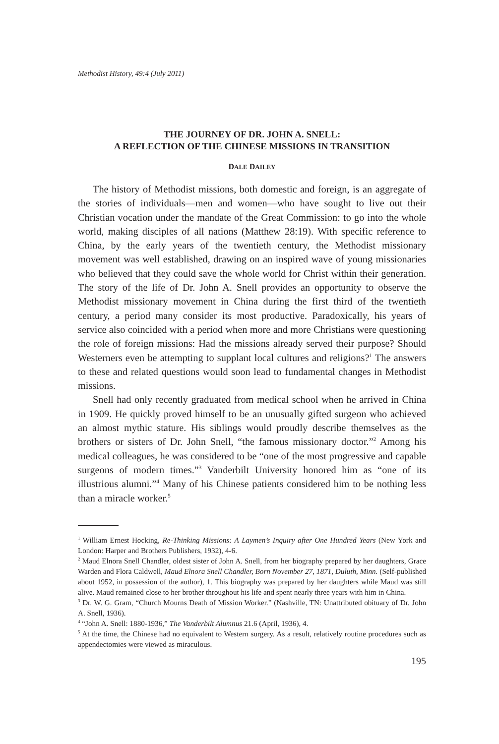Methodist History, 49:4 (July 2011)
THE JOURNEY OF DR. JOHN A. SNELL:
A REFLECTION OF THE CHINESE MISSIONS IN TRANSITION
DALE DAILEY
The history of Methodist missions, both domestic and foreign, is an aggregate of the stories of individuals—men and women—who have sought to live out their Christian vocation under the mandate of the Great Commission: to go into the whole world, making disciples of all nations (Matthew 28:19). With specific reference to China, by the early years of the twentieth century, the Methodist missionary movement was well established, drawing on an inspired wave of young missionaries who believed that they could save the whole world for Christ within their generation. The story of the life of Dr. John A. Snell provides an opportunity to observe the Methodist missionary movement in China during the first third of the twentieth century, a period many consider its most productive. Paradoxically, his years of service also coincided with a period when more and more Christians were questioning the role of foreign missions: Had the missions already served their purpose? Should Westerners even be attempting to supplant local cultures and religions?<sup>1</sup> The answers to these and related questions would soon lead to fundamental changes in Methodist missions.
Snell had only recently graduated from medical school when he arrived in China in 1909. He quickly proved himself to be an unusually gifted surgeon who achieved an almost mythic stature. His siblings would proudly describe themselves as the brothers or sisters of Dr. John Snell, “the famous missionary doctor.”<sup>2</sup> Among his medical colleagues, he was considered to be “one of the most progressive and capable surgeons of modern times.”<sup>3</sup> Vanderbilt University honored him as “one of its illustrious alumni.”<sup>4</sup> Many of his Chinese patients considered him to be nothing less than a miracle worker.<sup>5</sup>
<sup>1</sup> William Ernest Hocking, Re-Thinking Missions: A Laymen’s Inquiry after One Hundred Years (New York and London: Harper and Brothers Publishers, 1932), 4-6.
<sup>2</sup> Maud Elnora Snell Chandler, oldest sister of John A. Snell, from her biography prepared by her daughters, Grace Warden and Flora Caldwell, Maud Elnora Snell Chandler, Born November 27, 1871, Duluth, Minn. (Self-published about 1952, in possession of the author), 1. This biography was prepared by her daughters while Maud was still alive. Maud remained close to her brother throughout his life and spent nearly three years with him in China.
<sup>3</sup> Dr. W. G. Gram, “Church Mourns Death of Mission Worker.” (Nashville, TN: Unattributed obituary of Dr. John A. Snell, 1936).
<sup>4</sup> “John A. Snell: 1880-1936,” The Vanderbilt Alumnus 21.6 (April, 1936), 4.
<sup>5</sup> At the time, the Chinese had no equivalent to Western surgery. As a result, relatively routine procedures such as appendectomies were viewed as miraculous.
195